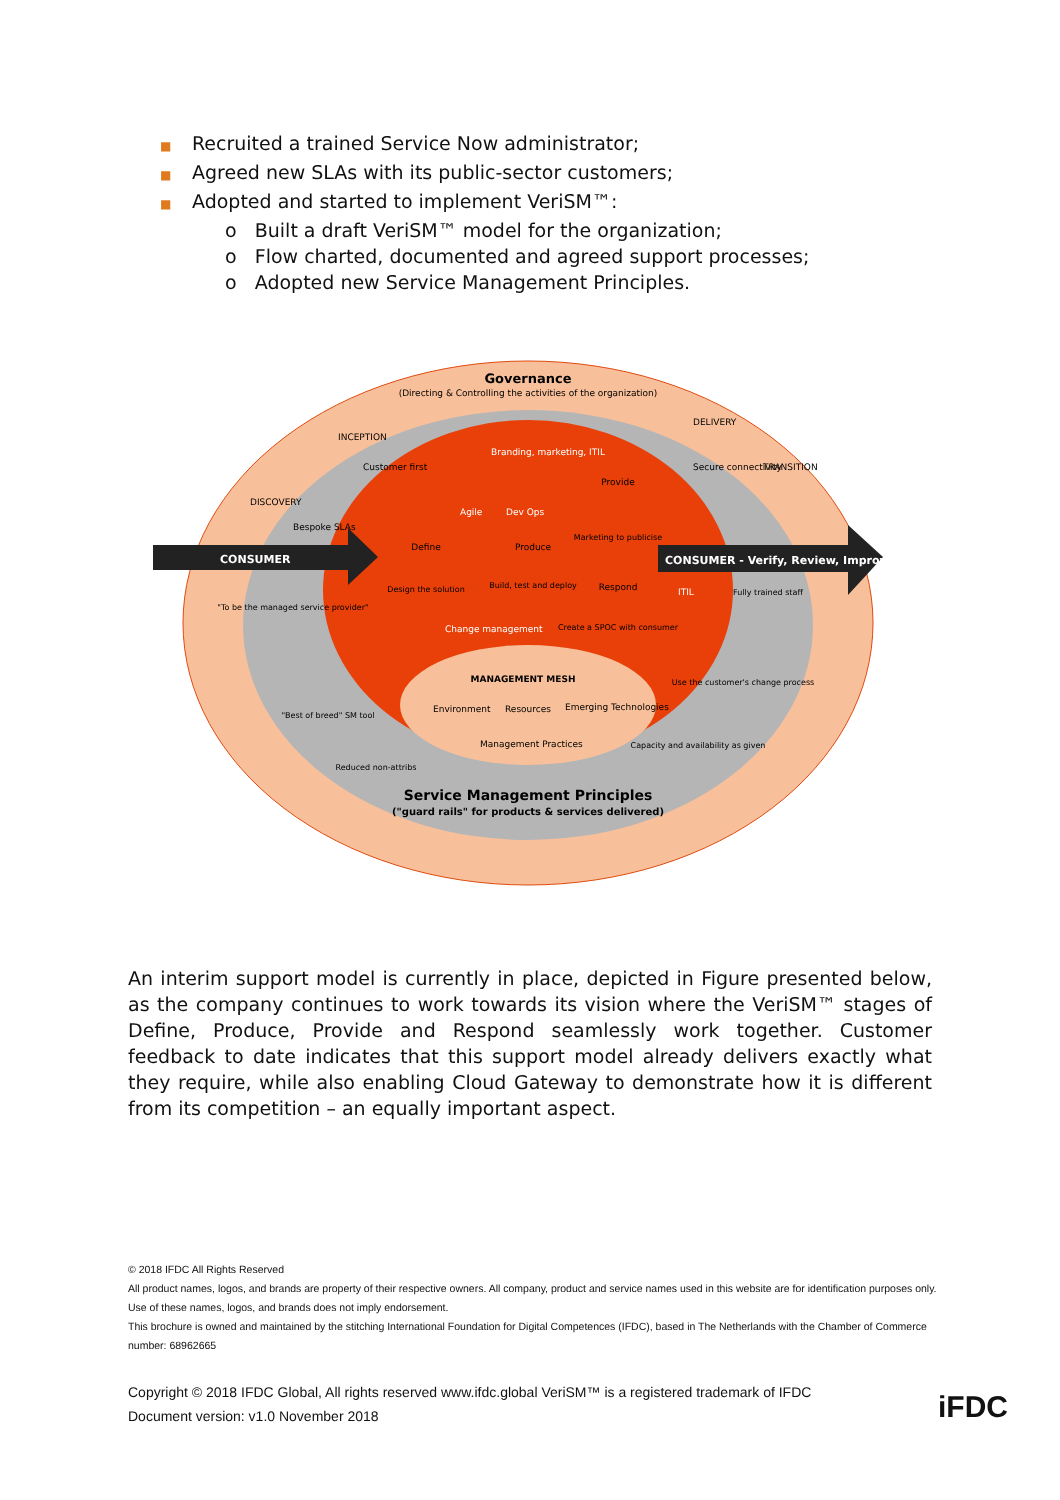■ Recruited a trained Service Now administrator;
■ Agreed new SLAs with its public-sector customers;
■ Adopted and started to implement VeriSM™:
o Built a draft VeriSM™ model for the organization;
o Flow charted, documented and agreed support processes;
o Adopted new Service Management Principles.
Governance
(Directing & Controlling the activities of the organization)
INCEPTION
DISCOVERY
DELIVERY
TRANSITION
Customer first
Bespoke SLAs
Secure connectivity
CONSUMER
CONSUMER - Verify, Review, Improve
Branding, marketing, ITIL
Agile
Dev Ops
Define
Design the solution
Produce
Build, test and deploy
Provide
Marketing to publicise
Respond
Create a SPOC with consumer
ITIL
Change management
MANAGEMENT MESH
Environment
Resources
Emerging Technologies
Management Practices
"To be the managed service provider"
"Best of breed" SM tool
Reduced non-attribs
Fully trained staff
Use the customer's change process
Capacity and availability as given
Service Management Principles
("guard rails" for products & services delivered)
An interim support model is currently in place, depicted in Figure presented below, as the company continues to work towards its vision where the VeriSM™ stages of Define, Produce, Provide and Respond seamlessly work together. Customer feedback to date indicates that this support model already delivers exactly what they require, while also enabling Cloud Gateway to demonstrate how it is different from its competition – an equally important aspect.
© 2018 IFDC All Rights Reserved
All product names, logos, and brands are property of their respective owners. All company, product and service names used in this website are for identification purposes only. Use of these names, logos, and brands does not imply endorsement.
This brochure is owned and maintained by the stitching International Foundation for Digital Competences (IFDC), based in The Netherlands with the Chamber of Commerce number: 68962665
Copyright © 2018 IFDC Global, All rights reserved www.ifdc.global VeriSM™ is a registered trademark of IFDC
Document version: v1.0 November 2018
iFDC